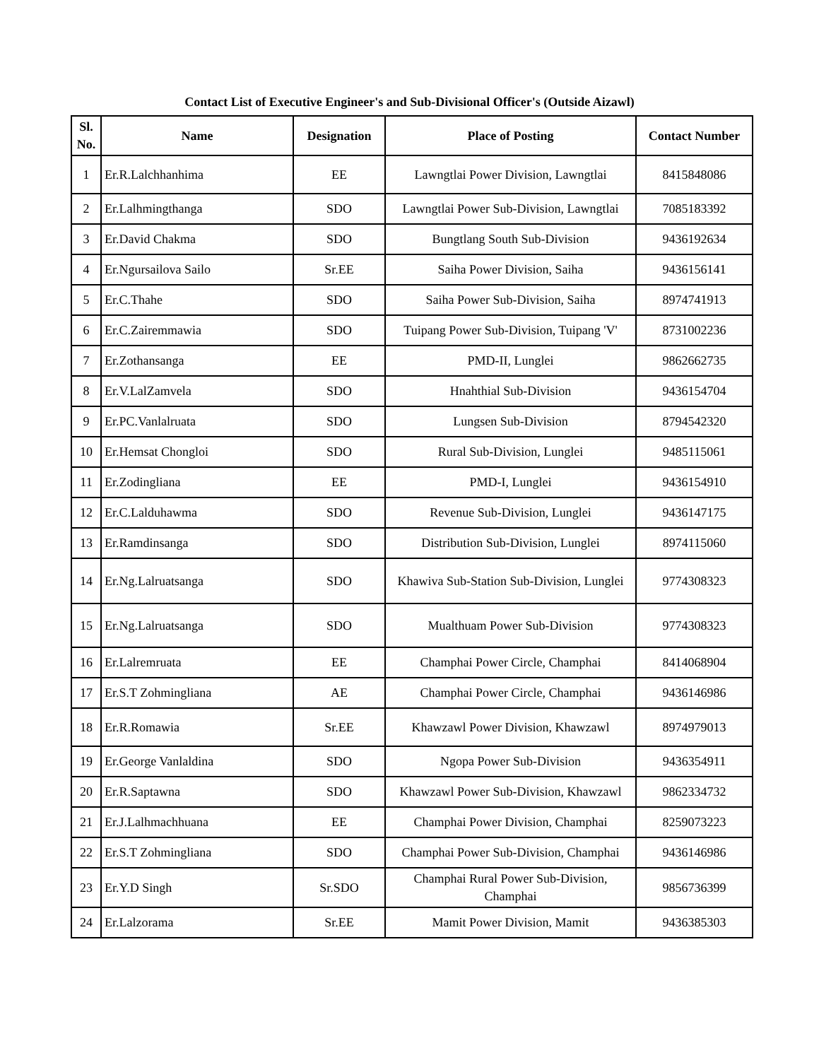Contact List of Executive Engineer's and Sub-Divisional Officer's (Outside Aizawl)
| Sl. No. | Name | Designation | Place of Posting | Contact Number |
| --- | --- | --- | --- | --- |
| 1 | Er.R.Lalchhanhima | EE | Lawngtlai Power Division, Lawngtlai | 8415848086 |
| 2 | Er.Lalhmingthanga | SDO | Lawngtlai Power Sub-Division, Lawngtlai | 7085183392 |
| 3 | Er.David Chakma | SDO | Bungtlang South Sub-Division | 9436192634 |
| 4 | Er.Ngursailova Sailo | Sr.EE | Saiha Power Division, Saiha | 9436156141 |
| 5 | Er.C.Thahe | SDO | Saiha Power Sub-Division, Saiha | 8974741913 |
| 6 | Er.C.Zairemmawia | SDO | Tuipang Power Sub-Division, Tuipang 'V' | 8731002236 |
| 7 | Er.Zothansanga | EE | PMD-II, Lunglei | 9862662735 |
| 8 | Er.V.LalZamvela | SDO | Hnahthial Sub-Division | 9436154704 |
| 9 | Er.PC.Vanlalruata | SDO | Lungsen Sub-Division | 8794542320 |
| 10 | Er.Hemsat Chongloi | SDO | Rural Sub-Division, Lunglei | 9485115061 |
| 11 | Er.Zodingliana | EE | PMD-I, Lunglei | 9436154910 |
| 12 | Er.C.Lalduhawma | SDO | Revenue Sub-Division, Lunglei | 9436147175 |
| 13 | Er.Ramdinsanga | SDO | Distribution Sub-Division, Lunglei | 8974115060 |
| 14 | Er.Ng.Lalruatsanga | SDO | Khawiva Sub-Station Sub-Division, Lunglei | 9774308323 |
| 15 | Er.Ng.Lalruatsanga | SDO | Mualthuam Power Sub-Division | 9774308323 |
| 16 | Er.Lalremruata | EE | Champhai Power Circle, Champhai | 8414068904 |
| 17 | Er.S.T Zohmingliana | AE | Champhai Power Circle, Champhai | 9436146986 |
| 18 | Er.R.Romawia | Sr.EE | Khawzawl Power Division, Khawzawl | 8974979013 |
| 19 | Er.George Vanlaldina | SDO | Ngopa Power Sub-Division | 9436354911 |
| 20 | Er.R.Saptawna | SDO | Khawzawl Power Sub-Division, Khawzawl | 9862334732 |
| 21 | Er.J.Lalhmachhuana | EE | Champhai Power Division, Champhai | 8259073223 |
| 22 | Er.S.T Zohmingliana | SDO | Champhai Power Sub-Division, Champhai | 9436146986 |
| 23 | Er.Y.D Singh | Sr.SDO | Champhai Rural Power Sub-Division, Champhai | 9856736399 |
| 24 | Er.Lalzorama | Sr.EE | Mamit Power Division, Mamit | 9436385303 |